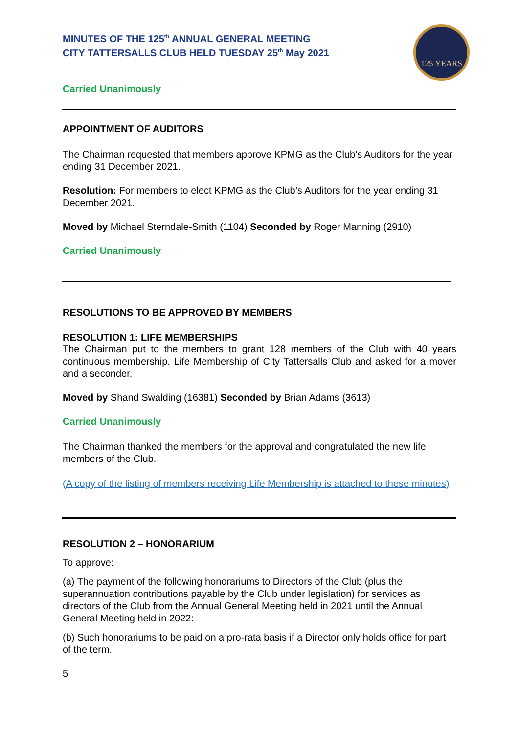MINUTES OF THE 125<sup>th</sup> ANNUAL GENERAL MEETING
CITY TATTERSALLS CLUB HELD TUESDAY 25<sup>th</sup> May 2021
125 YEARS
Carried Unanimously
APPOINTMENT OF AUDITORS
The Chairman requested that members approve KPMG as the Club’s Auditors for the year ending 31 December 2021.
Resolution: For members to elect KPMG as the Club’s Auditors for the year ending 31 December 2021.
Moved by Michael Sterndale-Smith (1104) Seconded by Roger Manning (2910)
Carried Unanimously
RESOLUTIONS TO BE APPROVED BY MEMBERS
RESOLUTION 1: LIFE MEMBERSHIPS
The Chairman put to the members to grant 128 members of the Club with 40 years continuous membership, Life Membership of City Tattersalls Club and asked for a mover and a seconder.
Moved by Shand Swalding (16381) Seconded by Brian Adams (3613)
Carried Unanimously
The Chairman thanked the members for the approval and congratulated the new life members of the Club.
(A copy of the listing of members receiving Life Membership is attached to these minutes)
RESOLUTION 2 – HONORARIUM
To approve:
(a) The payment of the following honorariums to Directors of the Club (plus the superannuation contributions payable by the Club under legislation) for services as directors of the Club from the Annual General Meeting held in 2021 until the Annual General Meeting held in 2022:
(b) Such honorariums to be paid on a pro-rata basis if a Director only holds office for part of the term.
5